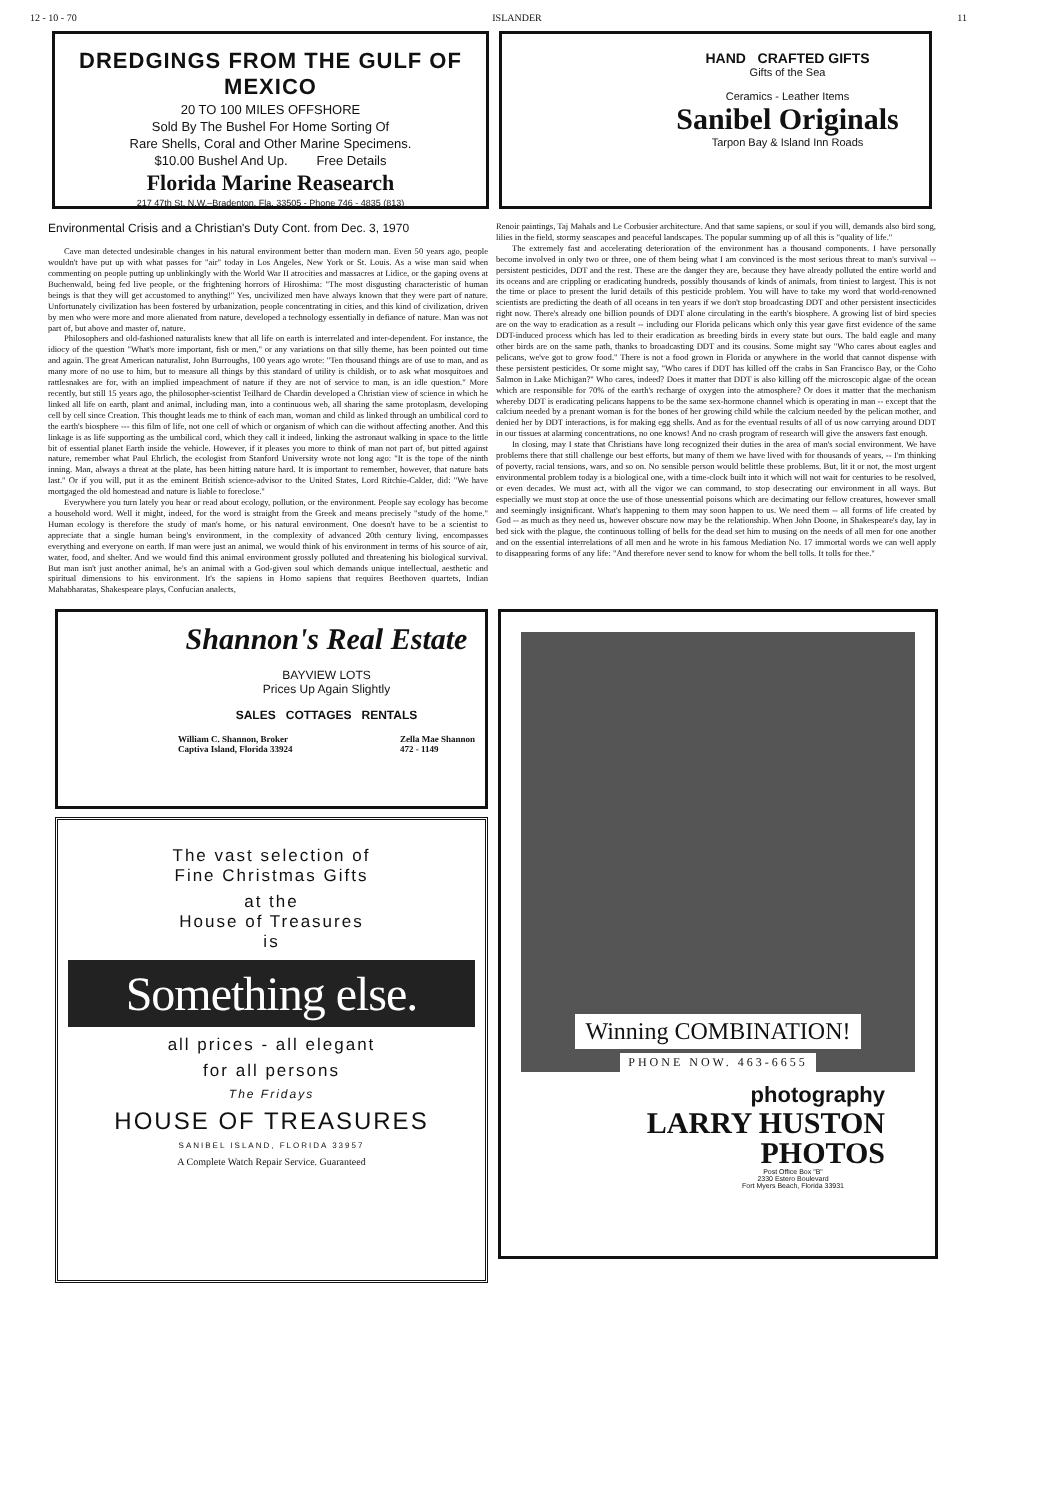12 - 10 - 70 ISLANDER 11
DREDGINGS FROM THE GULF OF MEXICO
20 TO 100 MILES OFFSHORE
Sold By The Bushel For Home Sorting Of
Rare Shells, Coral and Other Marine Specimens.
$10.00 Bushel And Up. Free Details
Florida Marine Reasearch
217 47th St. N.W.–Bradenton, Fla. 33505 - Phone 746 - 4835 (813)
HAND CRAFTED GIFTS
Gifts of the Sea
Ceramics - Leather Items
Sanibel Originals
Tarpon Bay & Island Inn Roads
Environmental Crisis and a Christian's Duty Cont. from Dec. 3, 1970
Cave man detected undesirable changes in his natural environment better than modern man. Even 50 years ago, people wouldn't have put up with what passes for "air" today in Los Angeles, New York or St. Louis. As a wise man said when commenting on people putting up unblinkingly with the World War II atrocities and massacres at Lidice, or the gaping ovens at Buchenwald, being fed live people, or the frightening horrors of Hiroshima: "The most disgusting characteristic of human beings is that they will get accustomed to anything!" Yes, uncivilized men have always known that they were part of nature. Unfortunately civilization has been fostered by urbanization, people concentrating in cities, and this kind of civilization, driven by men who were more and more alienated from nature, developed a technology essentially in defiance of nature. Man was not part of, but above and master of, nature.
Philosophers and old-fashioned naturalists knew that all life on earth is interrelated and inter-dependent. For instance, the idiocy of the question "What's more important, fish or men," or any variations on that silly theme, has been pointed out time and again. The great American naturalist, John Burroughs, 100 years ago wrote: "Ten thousand things are of use to man, and as many more of no use to him, but to measure all things by this standard of utility is childish, or to ask what mosquitoes and rattlesnakes are for, with an implied impeachment of nature if they are not of service to man, is an idle question." More recently, but still 15 years ago, the philosopher-scientist Teilhard de Chardin developed a Christian view of science in which he linked all life on earth, plant and animal, including man, into a continuous web, all sharing the same protoplasm, developing cell by cell since Creation. This thought leads me to think of each man, woman and child as linked through an umbilical cord to the earth's biosphere --- this film of life, not one cell of which or organism of which can die without affecting another. And this linkage is as life supporting as the umbilical cord, which they call it indeed, linking the astronaut walking in space to the little bit of essential planet Earth inside the vehicle. However, if it pleases you more to think of man not part of, but pitted against nature, remember what Paul Ehrlich, the ecologist from Stanford University wrote not long ago: "It is the tope of the ninth inning. Man, always a threat at the plate, has been hitting nature hard. It is important to remember, however, that nature bats last." Or if you will, put it as the eminent British science-advisor to the United States, Lord Ritchie-Calder, did: "We have mortgaged the old homestead and nature is liable to foreclose."
Everywhere you turn lately you hear or read about ecology, pollution, or the environment. People say ecology has become a household word. Well it might, indeed, for the word is straight from the Greek and means precisely "study of the home." Human ecology is therefore the study of man's home, or his natural environment. One doesn't have to be a scientist to appreciate that a single human being's environment, in the complexity of advanced 20th century living, encompasses everything and everyone on earth. If man were just an animal, we would think of his environment in terms of his source of air, water, food, and shelter. And we would find this animal environment grossly polluted and threatening his biological survival. But man isn't just another animal, he's an animal with a God-given soul which demands unique intellectual, aesthetic and spiritual dimensions to his environment. It's the sapiens in Homo sapiens that requires Beethoven quartets, Indian Mahabharatas, Shakespeare plays, Confucian analects,
Renoir paintings, Taj Mahals and Le Corbusier architecture. And that same sapiens, or soul if you will, demands also bird song, lilies in the field, stormy seascapes and peaceful landscapes. The popular summing up of all this is "quality of life."
The extremely fast and accelerating deterioration of the environment has a thousand components. I have personally become involved in only two or three, one of them being what I am convinced is the most serious threat to man's survival -- persistent pesticides, DDT and the rest. These are the danger they are, because they have already polluted the entire world and its oceans and are crippling or eradicating hundreds, possibly thousands of kinds of animals, from tiniest to largest. This is not the time or place to present the lurid details of this pesticide problem. You will have to take my word that world-renowned scientists are predicting the death of all oceans in ten years if we don't stop broadcasting DDT and other persistent insecticides right now. There's already one billion pounds of DDT alone circulating in the earth's biosphere. A growing list of bird species are on the way to eradication as a result -- including our Florida pelicans which only this year gave first evidence of the same DDT-induced process which has led to their eradication as breeding birds in every state but ours. The bald eagle and many other birds are on the same path, thanks to broadcasting DDT and its cousins. Some might say "Who cares about eagles and pelicans, we've got to grow food." There is not a food grown in Florida or anywhere in the world that cannot dispense with these persistent pesticides. Or some might say, "Who cares if DDT has killed off the crabs in San Francisco Bay, or the Coho Salmon in Lake Michigan?" Who cares, indeed? Does it matter that DDT is also killing off the microscopic algae of the ocean which are responsible for 70% of the earth's recharge of oxygen into the atmosphere? Or does it matter that the mechanism whereby DDT is eradicating pelicans happens to be the same sex-hormone channel which is operating in man -- except that the calcium needed by a prenant woman is for the bones of her growing child while the calcium needed by the pelican mother, and denied her by DDT interactions, is for making egg shells. And as for the eventual results of all of us now carrying around DDT in our tissues at alarming concentrations, no one knows! And no crash program of research will give the answers fast enough.
In closing, may I state that Christians have long recognized their duties in the area of man's social environment. We have problems there that still challenge our best efforts, but many of them we have lived with for thousands of years, -- I'm thinking of poverty, racial tensions, wars, and so on. No sensible person would belittle these problems. But, lit it or not, the most urgent environmental problem today is a biological one, with a time-clock built into it which will not wait for centuries to be resolved, or even decades. We must act, with all the vigor we can command, to stop desecrating our environment in all ways. But especially we must stop at once the use of those unessential poisons which are decimating our fellow creatures, however small and seemingly insignificant. What's happening to them may soon happen to us. We need them -- all forms of life created by God -- as much as they need us, however obscure now may be the relationship. When John Doone, in Shakespeare's day, lay in bed sick with the plague, the continuous tolling of bells for the dead set him to musing on the needs of all men for one another and on the essential interrelations of all men and he wrote in his famous Mediation No. 17 immortal words we can well apply to disappearing forms of any life: "And therefore never send to know for whom the bell tolls. It tolls for thee."
Shannon's Real Estate
BAYVIEW LOTS
Prices Up Again Slightly
SALES COTTAGES RENTALS
William C. Shannon, Broker
Captiva Island, Florida 33924 Zella Mae Shannon
472 - 1149
The vast selection of
Fine Christmas Gifts
at the
House of Treasures
is
Something else.
all prices - all elegant
for all persons
The Fridays
HOUSE OF TREASURES
SANIBEL ISLAND, FLORIDA 33957
A Complete Watch Repair Service. Guaranteed
Winning COMBINATION!
PHONE NOW. 463-6655
photography
LARRY HUSTON
PHOTOS
Post Office Box "B"
2330 Estero Boulevard
Fort Myers Beach, Florida 33931